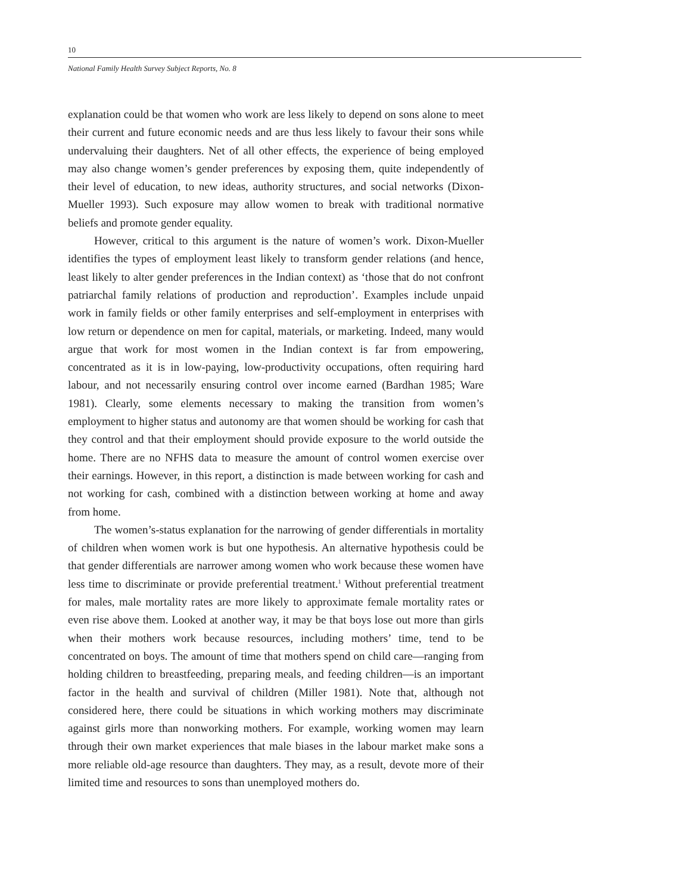10
National Family Health Survey Subject Reports, No. 8
explanation could be that women who work are less likely to depend on sons alone to meet their current and future economic needs and are thus less likely to favour their sons while undervaluing their daughters. Net of all other effects, the experience of being employed may also change women’s gender preferences by exposing them, quite independently of their level of education, to new ideas, authority structures, and social networks (Dixon-Mueller 1993). Such exposure may allow women to break with traditional normative beliefs and promote gender equality.
However, critical to this argument is the nature of women’s work. Dixon-Mueller identifies the types of employment least likely to transform gender relations (and hence, least likely to alter gender preferences in the Indian context) as ‘those that do not confront patriarchal family relations of production and reproduction’. Examples include unpaid work in family fields or other family enterprises and self-employment in enterprises with low return or dependence on men for capital, materials, or marketing. Indeed, many would argue that work for most women in the Indian context is far from empowering, concentrated as it is in low-paying, low-productivity occupations, often requiring hard labour, and not necessarily ensuring control over income earned (Bardhan 1985; Ware 1981). Clearly, some elements necessary to making the transition from women’s employment to higher status and autonomy are that women should be working for cash that they control and that their employment should provide exposure to the world outside the home. There are no NFHS data to measure the amount of control women exercise over their earnings. However, in this report, a distinction is made between working for cash and not working for cash, combined with a distinction between working at home and away from home.
The women’s-status explanation for the narrowing of gender differentials in mortality of children when women work is but one hypothesis. An alternative hypothesis could be that gender differentials are narrower among women who work because these women have less time to discriminate or provide preferential treatment.<sup>1</sup> Without preferential treatment for males, male mortality rates are more likely to approximate female mortality rates or even rise above them. Looked at another way, it may be that boys lose out more than girls when their mothers work because resources, including mothers’ time, tend to be concentrated on boys. The amount of time that mothers spend on child care—ranging from holding children to breastfeeding, preparing meals, and feeding children—is an important factor in the health and survival of children (Miller 1981). Note that, although not considered here, there could be situations in which working mothers may discriminate against girls more than nonworking mothers. For example, working women may learn through their own market experiences that male biases in the labour market make sons a more reliable old-age resource than daughters. They may, as a result, devote more of their limited time and resources to sons than unemployed mothers do.